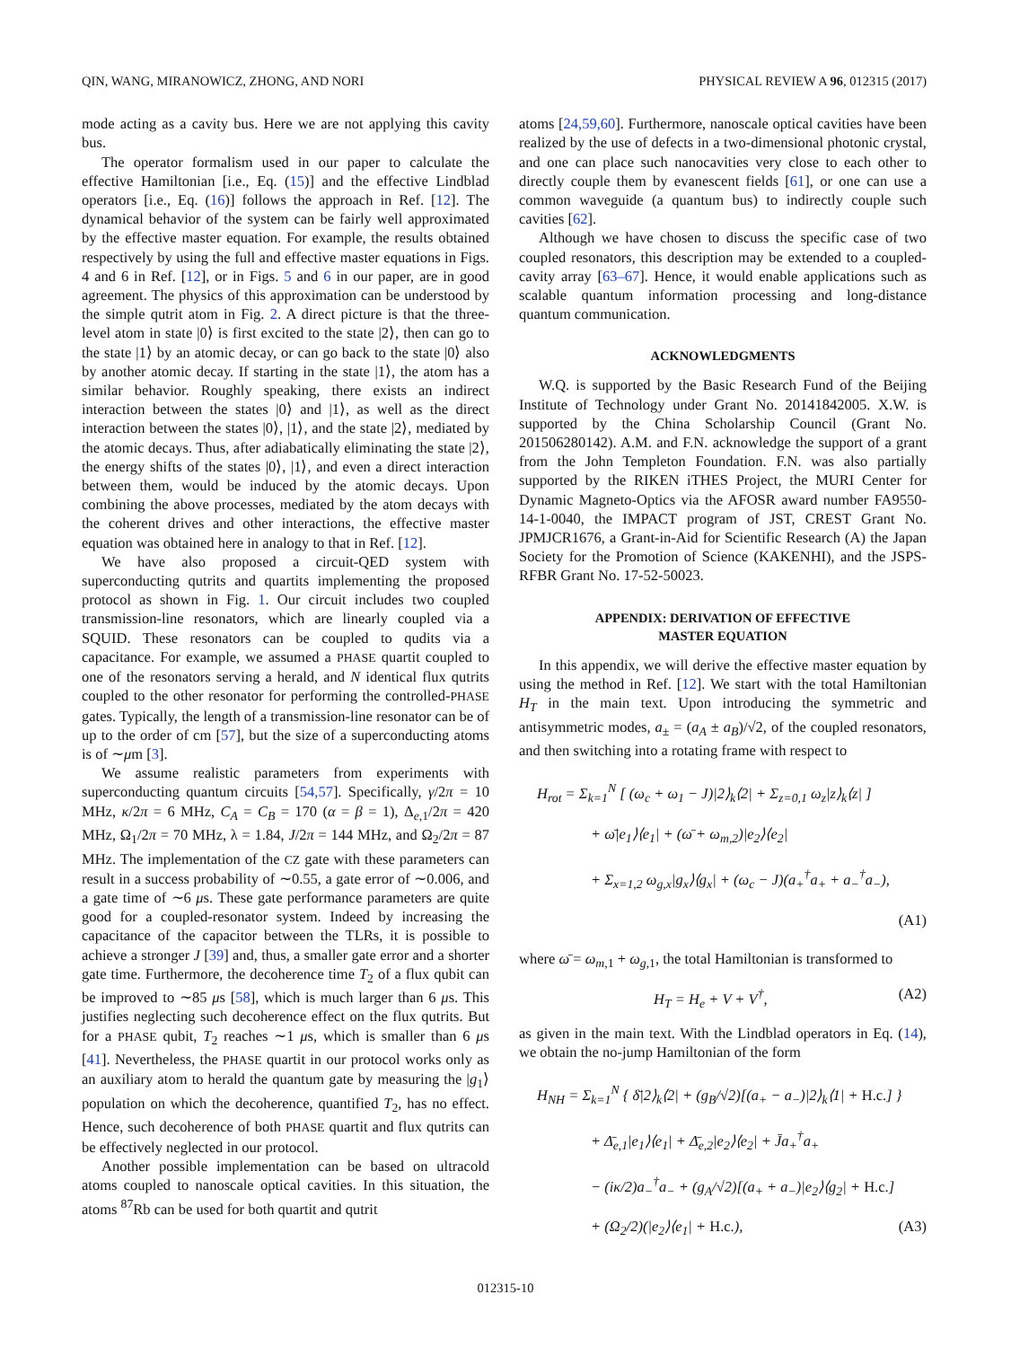QIN, WANG, MIRANOWICZ, ZHONG, AND NORI PHYSICAL REVIEW A 96, 012315 (2017)
mode acting as a cavity bus. Here we are not applying this cavity bus.
The operator formalism used in our paper to calculate the effective Hamiltonian [i.e., Eq. (15)] and the effective Lindblad operators [i.e., Eq. (16)] follows the approach in Ref. [12]. The dynamical behavior of the system can be fairly well approximated by the effective master equation. For example, the results obtained respectively by using the full and effective master equations in Figs. 4 and 6 in Ref. [12], or in Figs. 5 and 6 in our paper, are in good agreement. The physics of this approximation can be understood by the simple qutrit atom in Fig. 2. A direct picture is that the three-level atom in state |0⟩ is first excited to the state |2⟩, then can go to the state |1⟩ by an atomic decay, or can go back to the state |0⟩ also by another atomic decay. If starting in the state |1⟩, the atom has a similar behavior. Roughly speaking, there exists an indirect interaction between the states |0⟩ and |1⟩, as well as the direct interaction between the states |0⟩, |1⟩, and the state |2⟩, mediated by the atomic decays. Thus, after adiabatically eliminating the state |2⟩, the energy shifts of the states |0⟩, |1⟩, and even a direct interaction between them, would be induced by the atomic decays. Upon combining the above processes, mediated by the atom decays with the coherent drives and other interactions, the effective master equation was obtained here in analogy to that in Ref. [12].
We have also proposed a circuit-QED system with superconducting qutrits and quartits implementing the proposed protocol as shown in Fig. 1. Our circuit includes two coupled transmission-line resonators, which are linearly coupled via a SQUID. These resonators can be coupled to qudits via a capacitance. For example, we assumed a PHASE quartit coupled to one of the resonators serving a herald, and N identical flux qutrits coupled to the other resonator for performing the controlled-PHASE gates. Typically, the length of a transmission-line resonator can be of up to the order of cm [57], but the size of a superconducting atoms is of ∼μm [3].
We assume realistic parameters from experiments with superconducting quantum circuits [54,57]. Specifically, γ/2π = 10 MHz, κ/2π = 6 MHz, C<sub>A</sub> = C<sub>B</sub> = 170 (α = β = 1), Δ<sub>e,1</sub>/2π = 420 MHz, Ω<sub>1</sub>/2π = 70 MHz, λ = 1.84, J/2π = 144 MHz, and Ω<sub>2</sub>/2π = 87 MHz. The implementation of the CZ gate with these parameters can result in a success probability of ∼0.55, a gate error of ∼0.006, and a gate time of ∼6 μs. These gate performance parameters are quite good for a coupled-resonator system. Indeed by increasing the capacitance of the capacitor between the TLRs, it is possible to achieve a stronger J [39] and, thus, a smaller gate error and a shorter gate time. Furthermore, the decoherence time T<sub>2</sub> of a flux qubit can be improved to ∼85 μs [58], which is much larger than 6 μs. This justifies neglecting such decoherence effect on the flux qutrits. But for a PHASE qubit, T<sub>2</sub> reaches ∼1 μs, which is smaller than 6 μs [41]. Nevertheless, the PHASE quartit in our protocol works only as an auxiliary atom to herald the quantum gate by measuring the |g<sub>1</sub>⟩ population on which the decoherence, quantified T<sub>2</sub>, has no effect. Hence, such decoherence of both PHASE quartit and flux qutrits can be effectively neglected in our protocol.
Another possible implementation can be based on ultracold atoms coupled to nanoscale optical cavities. In this situation, the atoms <sup>87</sup>Rb can be used for both quartit and qutrit
atoms [24,59,60]. Furthermore, nanoscale optical cavities have been realized by the use of defects in a two-dimensional photonic crystal, and one can place such nanocavities very close to each other to directly couple them by evanescent fields [61], or one can use a common waveguide (a quantum bus) to indirectly couple such cavities [62].
Although we have chosen to discuss the specific case of two coupled resonators, this description may be extended to a coupled-cavity array [63–67]. Hence, it would enable applications such as scalable quantum information processing and long-distance quantum communication.
ACKNOWLEDGMENTS
W.Q. is supported by the Basic Research Fund of the Beijing Institute of Technology under Grant No. 20141842005. X.W. is supported by the China Scholarship Council (Grant No. 201506280142). A.M. and F.N. acknowledge the support of a grant from the John Templeton Foundation. F.N. was also partially supported by the RIKEN iTHES Project, the MURI Center for Dynamic Magneto-Optics via the AFOSR award number FA9550-14-1-0040, the IMPACT program of JST, CREST Grant No. JPMJCR1676, a Grant-in-Aid for Scientific Research (A) the Japan Society for the Promotion of Science (KAKENHI), and the JSPS-RFBR Grant No. 17-52-50023.
APPENDIX: DERIVATION OF EFFECTIVE
MASTER EQUATION
In this appendix, we will derive the effective master equation by using the method in Ref. [12]. We start with the total Hamiltonian H<sub>T</sub> in the main text. Upon introducing the symmetric and antisymmetric modes, a<sub>±</sub> = (a<sub>A</sub> ± a<sub>B</sub>)/√2, of the coupled resonators, and then switching into a rotating frame with respect to
H<sub>rot</sub> = Σ<sub>k=1</sub><sup>N</sup> [ (ω<sub>c</sub> + ω<sub>1</sub> − J)|2⟩<sub>k</sub>⟨2| + Σ<sub>z=0,1</sub> ω<sub>z</sub>|z⟩<sub>k</sub>⟨z| ]
+ ω̄|e<sub>1</sub>⟩⟨e<sub>1</sub>| + (ω̄ + ω<sub>m,2</sub>)|e<sub>2</sub>⟩⟨e<sub>2</sub>|
+ Σ<sub>x=1,2</sub> ω<sub>g,x</sub>|g<sub>x</sub>⟩⟨g<sub>x</sub>| + (ω<sub>c</sub> − J)(a<sub>+</sub><sup>†</sup>a<sub>+</sub> + a<sub>−</sub><sup>†</sup>a<sub>−</sub>),
(A1)
where ω̄ = ω<sub>m,1</sub> + ω<sub>g,1</sub>, the total Hamiltonian is transformed to
H<sub>T</sub> = H<sub>e</sub> + V + V<sup>†</sup>, (A2)
as given in the main text. With the Lindblad operators in Eq. (14), we obtain the no-jump Hamiltonian of the form
H<sub>NH</sub> = Σ<sub>k=1</sub><sup>N</sup> { δ̄|2⟩<sub>k</sub>⟨2| + (g<sub>B</sub>/√2)[(a<sub>+</sub> − a<sub>−</sub>)|2⟩<sub>k</sub>⟨1| + H.c.] }
+ Δ̄<sub>e,1</sub>|e<sub>1</sub>⟩⟨e<sub>1</sub>| + Δ̄<sub>e,2</sub>|e<sub>2</sub>⟩⟨e<sub>2</sub>| + J̄a<sub>+</sub><sup>†</sup>a<sub>+</sub>
− (iκ/2)a<sub>−</sub><sup>†</sup>a<sub>−</sub> + (g<sub>A</sub>/√2)[(a<sub>+</sub> + a<sub>−</sub>)|e<sub>2</sub>⟩⟨g<sub>2</sub>| + H.c.]
+ (Ω<sub>2</sub>/2)(|e<sub>2</sub>⟩⟨e<sub>1</sub>| + H.c.), (A3)
012315-10